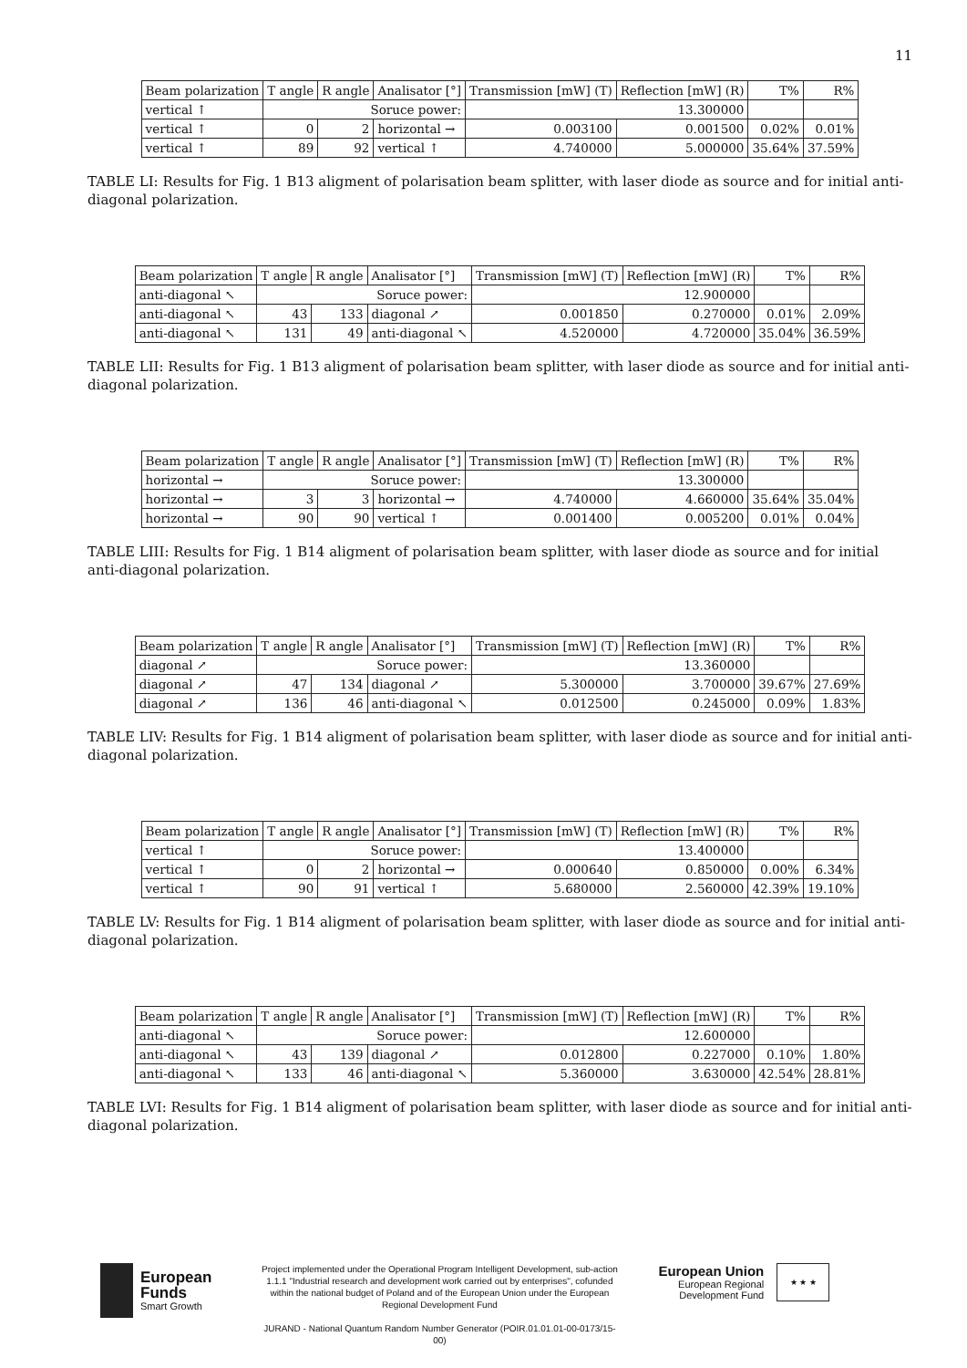11
| Beam polarization | T angle | R angle | Analisator [°] | Transmission [mW] (T) | Reflection [mW] (R) | T% | R% |
| --- | --- | --- | --- | --- | --- | --- | --- |
| vertical ↑ | Soruce power: | | | 13.300000 | | | |
| vertical ↑ | 0 | 2 | horizontal → | 0.003100 | 0.001500 | 0.02% | 0.01% |
| vertical ↑ | 89 | 92 | vertical ↑ | 4.740000 | 5.000000 | 35.64% | 37.59% |
TABLE LI: Results for Fig. 1 B13 aligment of polarisation beam splitter, with laser diode as source and for initial anti-diagonal polarization.
| Beam polarization | T angle | R angle | Analisator [°] | Transmission [mW] (T) | Reflection [mW] (R) | T% | R% |
| --- | --- | --- | --- | --- | --- | --- | --- |
| anti-diagonal ↖ | Soruce power: | | | 12.900000 | | | |
| anti-diagonal ↖ | 43 | 133 | diagonal ↗ | 0.001850 | 0.270000 | 0.01% | 2.09% |
| anti-diagonal ↖ | 131 | 49 | anti-diagonal ↖ | 4.520000 | 4.720000 | 35.04% | 36.59% |
TABLE LII: Results for Fig. 1 B13 aligment of polarisation beam splitter, with laser diode as source and for initial anti-diagonal polarization.
| Beam polarization | T angle | R angle | Analisator [°] | Transmission [mW] (T) | Reflection [mW] (R) | T% | R% |
| --- | --- | --- | --- | --- | --- | --- | --- |
| horizontal → | Soruce power: | | | 13.300000 | | | |
| horizontal → | 3 | 3 | horizontal → | 4.740000 | 4.660000 | 35.64% | 35.04% |
| horizontal → | 90 | 90 | vertical ↑ | 0.001400 | 0.005200 | 0.01% | 0.04% |
TABLE LIII: Results for Fig. 1 B14 aligment of polarisation beam splitter, with laser diode as source and for initial anti-diagonal polarization.
| Beam polarization | T angle | R angle | Analisator [°] | Transmission [mW] (T) | Reflection [mW] (R) | T% | R% |
| --- | --- | --- | --- | --- | --- | --- | --- |
| diagonal ↗ | Soruce power: | | | 13.360000 | | | |
| diagonal ↗ | 47 | 134 | diagonal ↗ | 5.300000 | 3.700000 | 39.67% | 27.69% |
| diagonal ↗ | 136 | 46 | anti-diagonal ↖ | 0.012500 | 0.245000 | 0.09% | 1.83% |
TABLE LIV: Results for Fig. 1 B14 aligment of polarisation beam splitter, with laser diode as source and for initial anti-diagonal polarization.
| Beam polarization | T angle | R angle | Analisator [°] | Transmission [mW] (T) | Reflection [mW] (R) | T% | R% |
| --- | --- | --- | --- | --- | --- | --- | --- |
| vertical ↑ | Soruce power: | | | 13.400000 | | | |
| vertical ↑ | 0 | 2 | horizontal → | 0.000640 | 0.850000 | 0.00% | 6.34% |
| vertical ↑ | 90 | 91 | vertical ↑ | 5.680000 | 2.560000 | 42.39% | 19.10% |
TABLE LV: Results for Fig. 1 B14 aligment of polarisation beam splitter, with laser diode as source and for initial anti-diagonal polarization.
| Beam polarization | T angle | R angle | Analisator [°] | Transmission [mW] (T) | Reflection [mW] (R) | T% | R% |
| --- | --- | --- | --- | --- | --- | --- | --- |
| anti-diagonal ↖ | Soruce power: | | | 12.600000 | | | |
| anti-diagonal ↖ | 43 | 139 | diagonal ↗ | 0.012800 | 0.227000 | 0.10% | 1.80% |
| anti-diagonal ↖ | 133 | 46 | anti-diagonal ↖ | 5.360000 | 3.630000 | 42.54% | 28.81% |
TABLE LVI: Results for Fig. 1 B14 aligment of polarisation beam splitter, with laser diode as source and for initial anti-diagonal polarization.
European
Funds
Smart Growth
Project implemented under the Operational Program Intelligent Development, sub-action 1.1.1 "Industrial research and development work carried out by enterprises", cofunded within the national budget of Poland and of the European Union under the European Regional Development Fund
JURAND - National Quantum Random Number Generator (POIR.01.01.01-00-0173/15-00)
European Union
European Regional
Development Fund
★ ★ ★